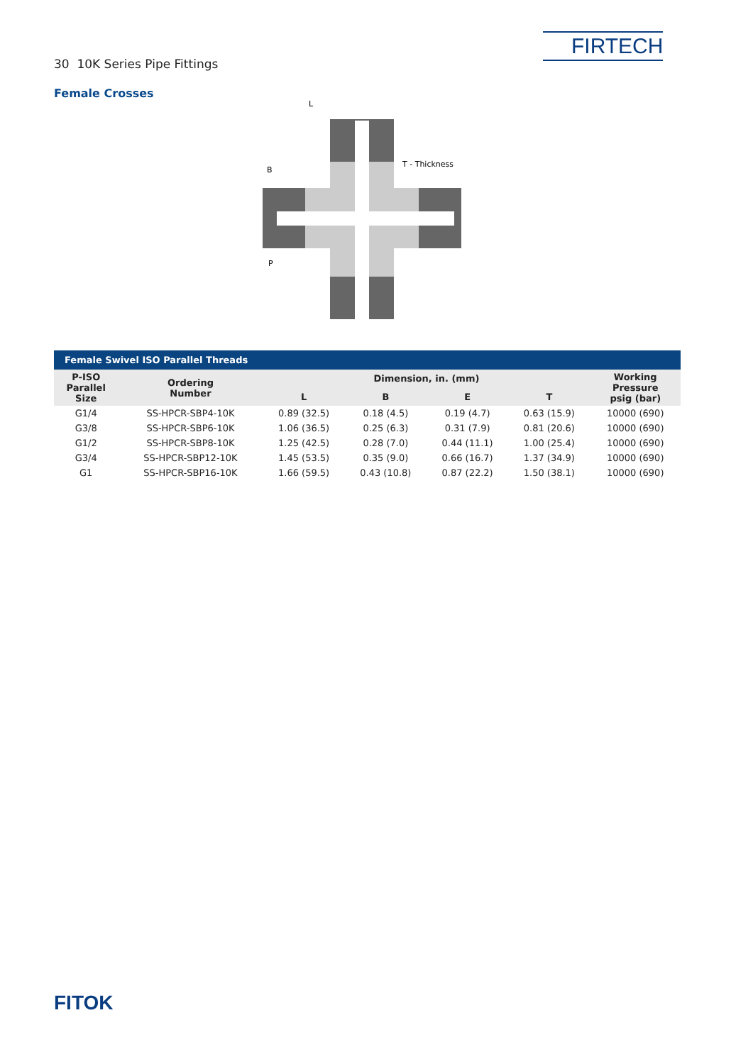30 10K Series Pipe Fittings
FIRTECH
Female Crosses
L
B
T - Thickness
P
| Female Swivel ISO Parallel Threads | | | | | | |
| --- | --- | --- | --- | --- | --- | --- |
| P-ISO Parallel Size | Ordering Number | Dimension, in. (mm) | | | | Working Pressure psig (bar) |
| | | L | B | E | T | |
| G1/4 | SS-HPCR-SBP4-10K | 0.89 (32.5) | 0.18 (4.5) | 0.19 (4.7) | 0.63 (15.9) | 10000 (690) |
| G3/8 | SS-HPCR-SBP6-10K | 1.06 (36.5) | 0.25 (6.3) | 0.31 (7.9) | 0.81 (20.6) | 10000 (690) |
| G1/2 | SS-HPCR-SBP8-10K | 1.25 (42.5) | 0.28 (7.0) | 0.44 (11.1) | 1.00 (25.4) | 10000 (690) |
| G3/4 | SS-HPCR-SBP12-10K | 1.45 (53.5) | 0.35 (9.0) | 0.66 (16.7) | 1.37 (34.9) | 10000 (690) |
| G1 | SS-HPCR-SBP16-10K | 1.66 (59.5) | 0.43 (10.8) | 0.87 (22.2) | 1.50 (38.1) | 10000 (690) |
FITOK